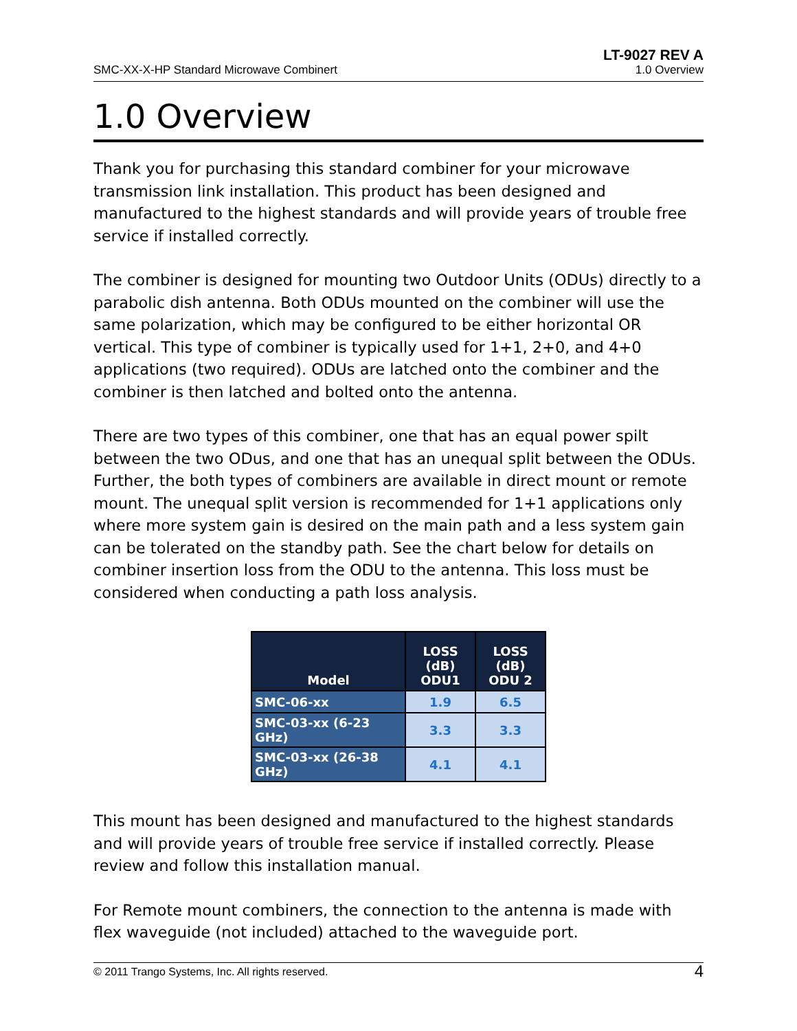SMC-XX-X-HP Standard Microwave Combinert LT-9027 REV A
1.0 Overview
1.0 Overview
Thank you for purchasing this standard combiner for your microwave transmission link installation. This product has been designed and manufactured to the highest standards and will provide years of trouble free service if installed correctly.
The combiner is designed for mounting two Outdoor Units (ODUs) directly to a parabolic dish antenna. Both ODUs mounted on the combiner will use the same polarization, which may be configured to be either horizontal OR vertical. This type of combiner is typically used for 1+1, 2+0, and 4+0 applications (two required). ODUs are latched onto the combiner and the combiner is then latched and bolted onto the antenna.
There are two types of this combiner, one that has an equal power spilt between the two ODus, and one that has an unequal split between the ODUs. Further, the both types of combiners are available in direct mount or remote mount. The unequal split version is recommended for 1+1 applications only where more system gain is desired on the main path and a less system gain can be tolerated on the standby path. See the chart below for details on combiner insertion loss from the ODU to the antenna. This loss must be considered when conducting a path loss analysis.
| Model | LOSS (dB) ODU1 | LOSS (dB) ODU 2 |
| --- | --- | --- |
| SMC-06-xx | 1.9 | 6.5 |
| SMC-03-xx (6-23 GHz) | 3.3 | 3.3 |
| SMC-03-xx (26-38 GHz) | 4.1 | 4.1 |
This mount has been designed and manufactured to the highest standards and will provide years of trouble free service if installed correctly. Please review and follow this installation manual.
For Remote mount combiners, the connection to the antenna is made with flex waveguide (not included) attached to the waveguide port.
© 2011 Trango Systems, Inc. All rights reserved. 4